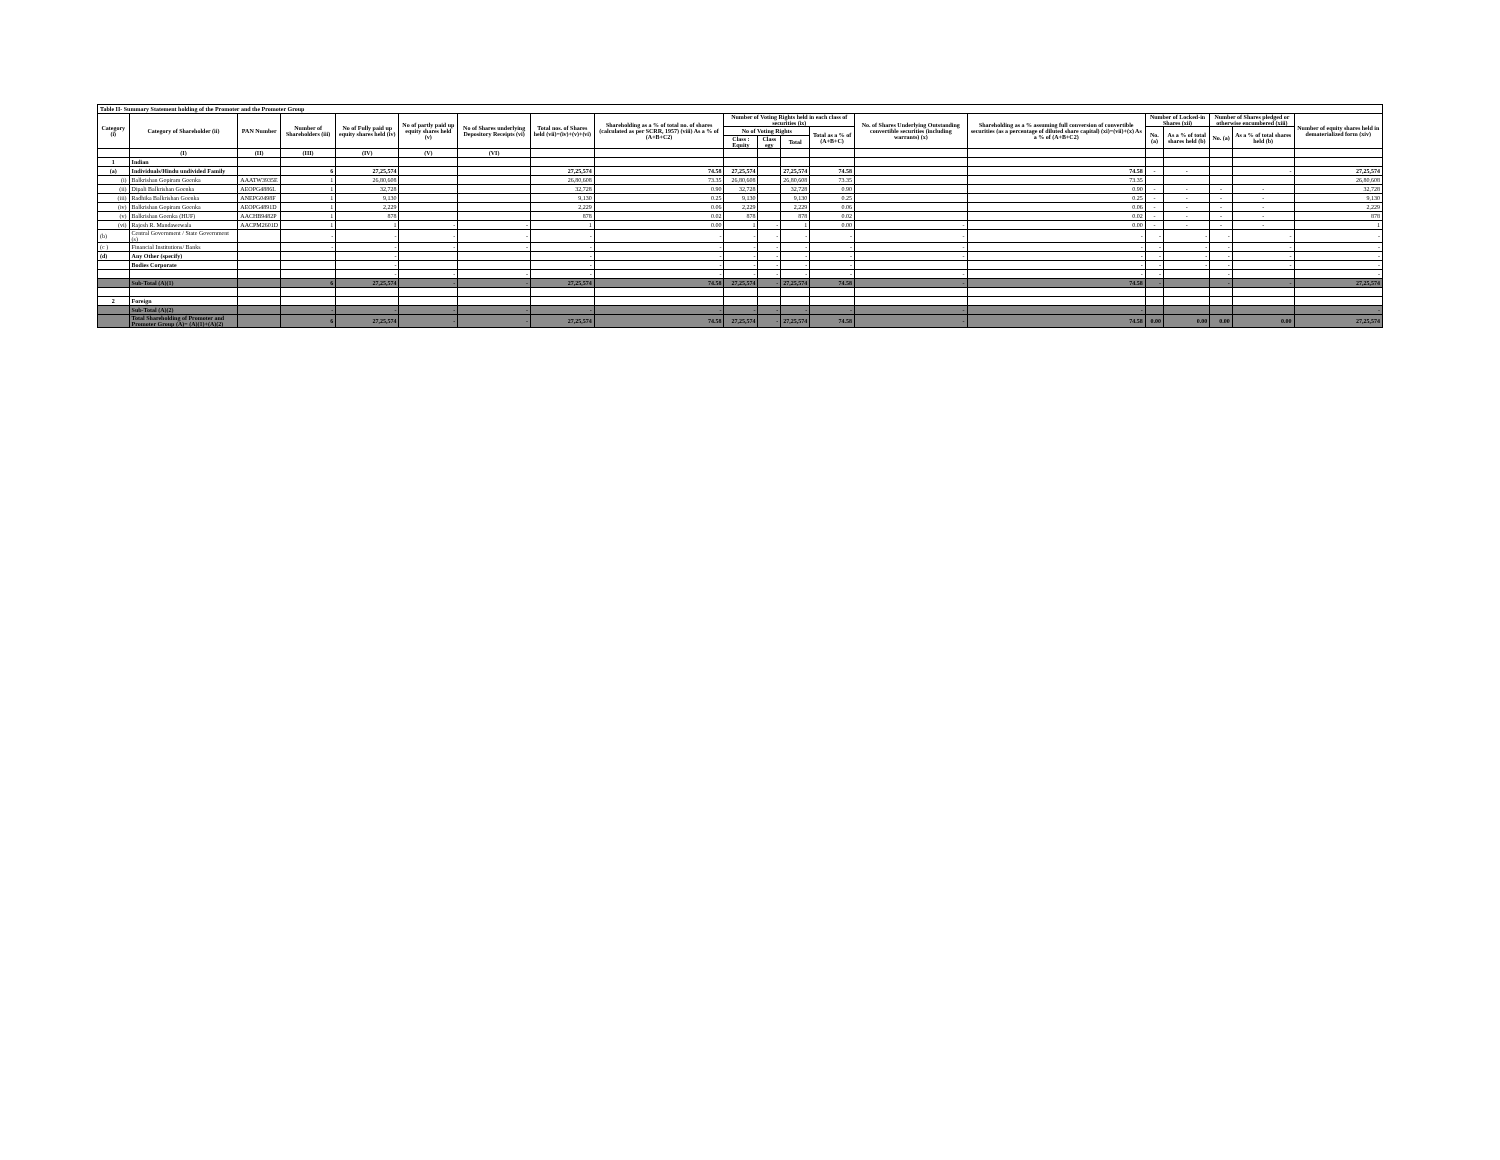Table II- Summary Statement holding of the Promoter and the Promoter Group
| Category (i) | Category of Shareholder (ii) | PAN Number | Number of Shareholders (iii) | No of Fully paid up equity shares held (iv) | No of partly paid up equity shares held (v) | No of Shares underlying Depository Receipts (vi) | Total nos. of Shares held (vii)=(iv)+(v)+(vi) | Shareholding as a % of total no. of shares (calculated as per SCRR, 1957) (viii) As a % of (A+B+C2) | Number of Voting Rights held in each class of securities (ix) | | | | No. of Shares Underlying Outstanding convertible securities (including warrants) (x) | Shareholding as a % assuming full conversion of convertible securities (as a percentage of diluted share capital) (xi)=(vii)+(x) As a % of (A+B+C2) | Number of Locked-in Shares (xii) | | Number of Shares pledged or otherwise encumbered (xiii) | | Number of equity shares held in dematerialized form (xiv) |
| --- | --- | --- | --- | --- | --- | --- | --- | --- | --- | --- | --- | --- | --- | --- | --- | --- | --- | --- | --- |
| | | | | | | | | | No of Voting Rights | | | Total as a % of (A+B+C) | | | No. (a) | As a % of total shares held (b) | No. (a) | As a % of total shares held (b) | |
| | | | | | | | | | Class : Equity | Class egy | Total | | | | | | | | |
| | (I) | (II) | (III) | (IV) | (V) | (VI) | | | | | | | | | | | | | |
| 1 | Indian | | | | | | | | | | | | | | | | | | |
| (a) | Individuals/Hindu undivided Family | | 6 | 27,25,574 | | | 27,25,574 | 74.58 | 27,25,574 | | 27,25,574 | 74.58 | | 74.58 | - | - | | - | 27,25,574 |
| (i) | Balkrishan Gopiram Goenka | AAATW3935E | 1 | 26,80,608 | | | 26,80,608 | 73.35 | 26,80,608 | | 26,80,608 | 73.35 | | 73.35 | | | | | 26,80,608 |
| (ii) | Dipali Balkrishan Goenka | AEOPG4886L | 1 | 32,728 | | | 32,728 | 0.90 | 32,728 | | 32,728 | 0.90 | | 0.90 | - | - | - | - | 32,728 |
| (iii) | Radhika Balkrishan Goenka | ANEPG0498F | 1 | 9,130 | | | 9,130 | 0.25 | 9,130 | | 9,130 | 0.25 | | 0.25 | - | - | - | - | 9,130 |
| (iv) | Balkrishan Gopiram Goenka | AEOPG4891D | 1 | 2,229 | | | 2,229 | 0.06 | 2,229 | | 2,229 | 0.06 | | 0.06 | - | - | - | - | 2,229 |
| (v) | Balkrishan Goenka (HUF) | AACHB9482P | 1 | 878 | | | 878 | 0.02 | 878 | | 878 | 0.02 | | 0.02 | - | - | - | - | 878 |
| (vi) | Rajesh R. Mandawewala | AACPM2601D | 1 | 1 | - | - | 1 | 0.00 | 1 | - | 1 | 0.00 | - | 0.00 | - | - | - | - | 1 |
| (b) | Central Government / State Government (s) | | - | - | - | - | - | - | - | - | - | - | - | - | - | - | - | - | - |
| (c ) | Financial Institutions/ Banks | | - | - | - | - | - | - | - | - | - | - | - | - | - | - | - | - | - |
| (d) | Any Other (specify) | | | - | | | - | - | - | - | - | - | - | - | - | - | - | - | - |
| | Bodies Corporate | | | - | | | - | - | - | - | - | - | | - | - | - | - | - | - |
| | | | | - | - | - | - | - | - | - | - | - | - | - | - | | - | | - |
| | Sub-Total (A)(1) | | 6 | 27,25,574 | - | - | 27,25,574 | 74.58 | 27,25,574 | - | 27,25,574 | 74.58 | - | 74.58 | - | | - | - | 27,25,574 |
| 2 | Foreign | | | | | | | | | | | | | | | | | | |
| | Sub-Total (A)(2) | | - | - | - | - | - | - | - | - | - | - | - | - | | | | | - |
| | Total Shareholding of Promoter and Promoter Group (A)= (A)(1)+(A)(2) | | 6 | 27,25,574 | - | - | 27,25,574 | 74.58 | 27,25,574 | - | 27,25,574 | 74.58 | - | 74.58 | 0.00 | 0.00 | 0.00 | 0.00 | 27,25,574 |